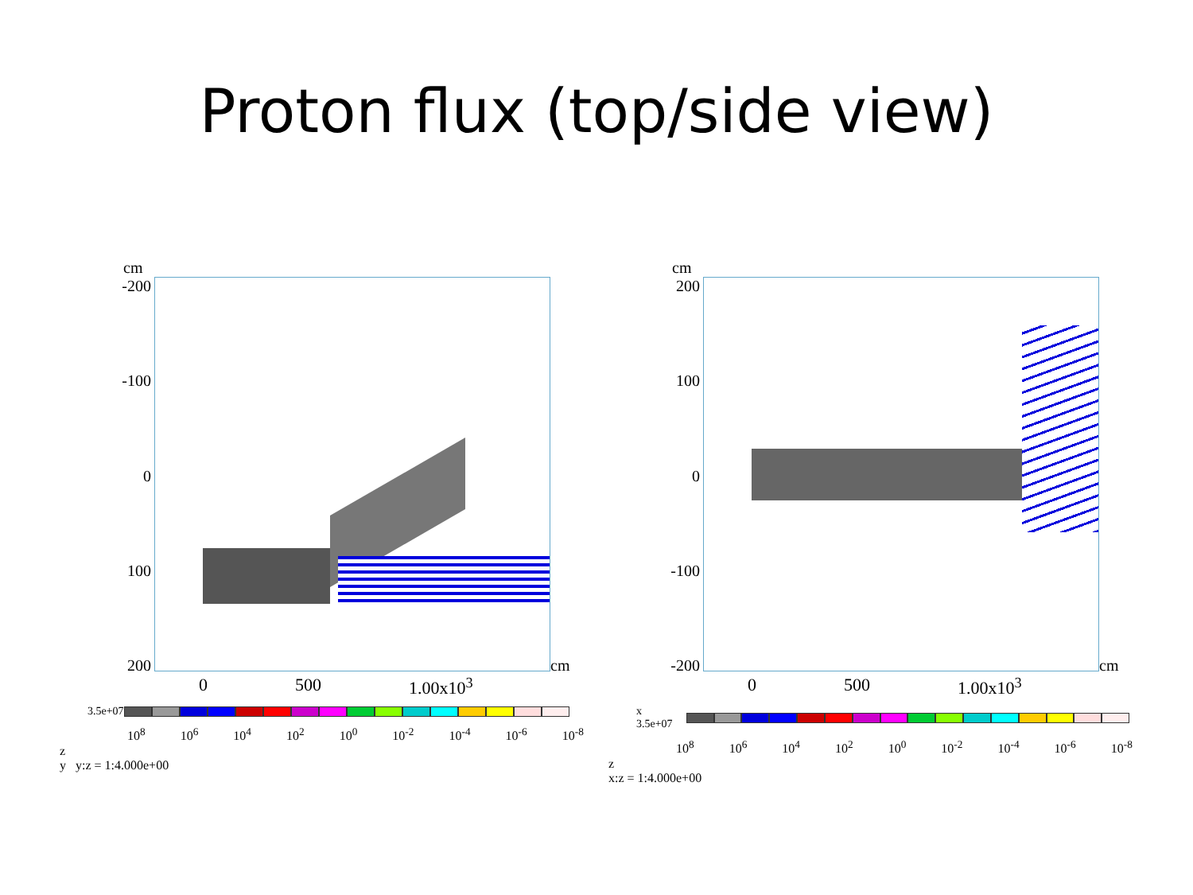Proton flux (top/side view)
cm
-200
-100
0
100
200
cm
0 500 1.00x10<sup>3</sup>
3.5e+07
10<sup>8</sup> 10<sup>6</sup> 10<sup>4</sup> 10<sup>2</sup> 10<sup>0</sup> 10<sup>-2</sup> 10<sup>-4</sup> 10<sup>-6</sup> 10<sup>-8</sup>
z
y y:z = 1:4.000e+00
cm
200
100
0
-100
-200
cm
0 500 1.00x10<sup>3</sup>
x 3.5e+07
10<sup>8</sup> 10<sup>6</sup> 10<sup>4</sup> 10<sup>2</sup> 10<sup>0</sup> 10<sup>-2</sup> 10<sup>-4</sup> 10<sup>-6</sup> 10<sup>-8</sup>
z
x:z = 1:4.000e+00